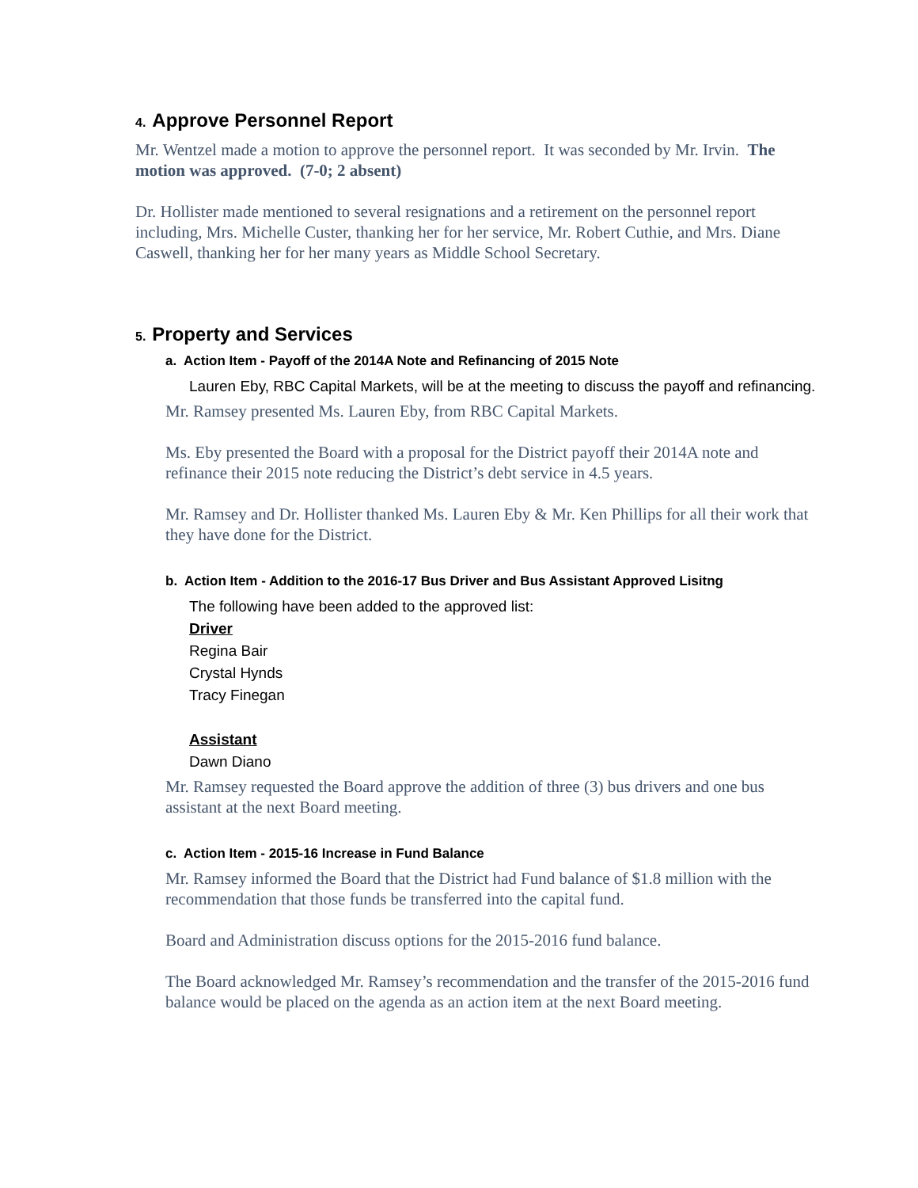4. Approve Personnel Report
Mr. Wentzel made a motion to approve the personnel report. It was seconded by Mr. Irvin. The motion was approved. (7-0; 2 absent)
Dr. Hollister made mentioned to several resignations and a retirement on the personnel report including, Mrs. Michelle Custer, thanking her for her service, Mr. Robert Cuthie, and Mrs. Diane Caswell, thanking her for her many years as Middle School Secretary.
5. Property and Services
a. Action Item - Payoff of the 2014A Note and Refinancing of 2015 Note
Lauren Eby, RBC Capital Markets, will be at the meeting to discuss the payoff and refinancing.
Mr. Ramsey presented Ms. Lauren Eby, from RBC Capital Markets.
Ms. Eby presented the Board with a proposal for the District payoff their 2014A note and refinance their 2015 note reducing the District’s debt service in 4.5 years.
Mr. Ramsey and Dr. Hollister thanked Ms. Lauren Eby & Mr. Ken Phillips for all their work that they have done for the District.
b. Action Item - Addition to the 2016-17 Bus Driver and Bus Assistant Approved Lisitng
The following have been added to the approved list:
Driver
Regina Bair
Crystal Hynds
Tracy Finegan
Assistant
Dawn Diano
Mr. Ramsey requested the Board approve the addition of three (3) bus drivers and one bus assistant at the next Board meeting.
c. Action Item - 2015-16 Increase in Fund Balance
Mr. Ramsey informed the Board that the District had Fund balance of $1.8 million with the recommendation that those funds be transferred into the capital fund.
Board and Administration discuss options for the 2015-2016 fund balance.
The Board acknowledged Mr. Ramsey’s recommendation and the transfer of the 2015-2016 fund balance would be placed on the agenda as an action item at the next Board meeting.